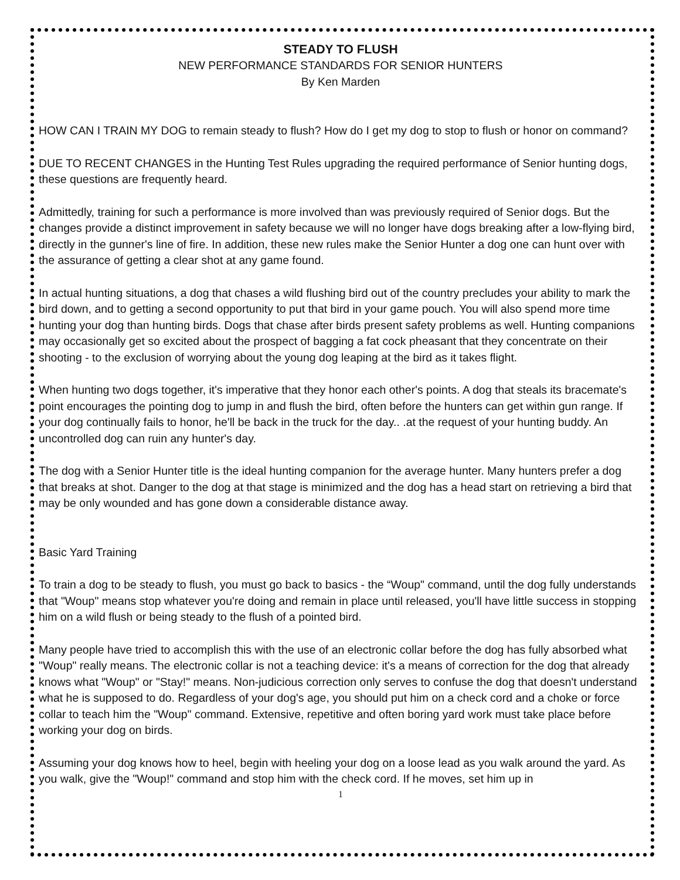STEADY TO FLUSH
NEW PERFORMANCE STANDARDS FOR SENIOR HUNTERS
By Ken Marden
HOW CAN I TRAIN MY DOG to remain steady to flush? How do I get my dog to stop to flush or honor on command?
DUE TO RECENT CHANGES in the Hunting Test Rules upgrading the required performance of Senior hunting dogs, these questions are frequently heard.
Admittedly, training for such a performance is more involved than was previously required of Senior dogs. But the changes provide a distinct improvement in safety because we will no longer have dogs breaking after a low-flying bird, directly in the gunner's line of fire. In addition, these new rules make the Senior Hunter a dog one can hunt over with the assurance of getting a clear shot at any game found.
In actual hunting situations, a dog that chases a wild flushing bird out of the country precludes your ability to mark the bird down, and to getting a second opportunity to put that bird in your game pouch. You will also spend more time hunting your dog than hunting birds. Dogs that chase after birds present safety problems as well. Hunting companions may occasionally get so excited about the prospect of bagging a fat cock pheasant that they concentrate on their shooting - to the exclusion of worrying about the young dog leaping at the bird as it takes flight.
When hunting two dogs together, it's imperative that they honor each other's points. A dog that steals its bracemate's point encourages the pointing dog to jump in and flush the bird, often before the hunters can get within gun range. If your dog continually fails to honor, he'll be back in the truck for the day.. .at the request of your hunting buddy. An uncontrolled dog can ruin any hunter's day.
The dog with a Senior Hunter title is the ideal hunting companion for the average hunter. Many hunters prefer a dog that breaks at shot. Danger to the dog at that stage is minimized and the dog has a head start on retrieving a bird that may be only wounded and has gone down a considerable distance away.
Basic Yard Training
To train a dog to be steady to flush, you must go back to basics - the “Woup" command, until the dog fully understands that "Woup" means stop whatever you're doing and remain in place until released, you'll have little success in stopping him on a wild flush or being steady to the flush of a pointed bird.
Many people have tried to accomplish this with the use of an electronic collar before the dog has fully absorbed what "Woup" really means. The electronic collar is not a teaching device: it's a means of correction for the dog that already knows what "Woup" or "Stay!" means. Non-judicious correction only serves to confuse the dog that doesn't understand what he is supposed to do. Regardless of your dog's age, you should put him on a check cord and a choke or force collar to teach him the "Woup" command. Extensive, repetitive and often boring yard work must take place before working your dog on birds.
Assuming your dog knows how to heel, begin with heeling your dog on a loose lead as you walk around the yard. As you walk, give the "Woup!" command and stop him with the check cord. If he moves, set him up in
1